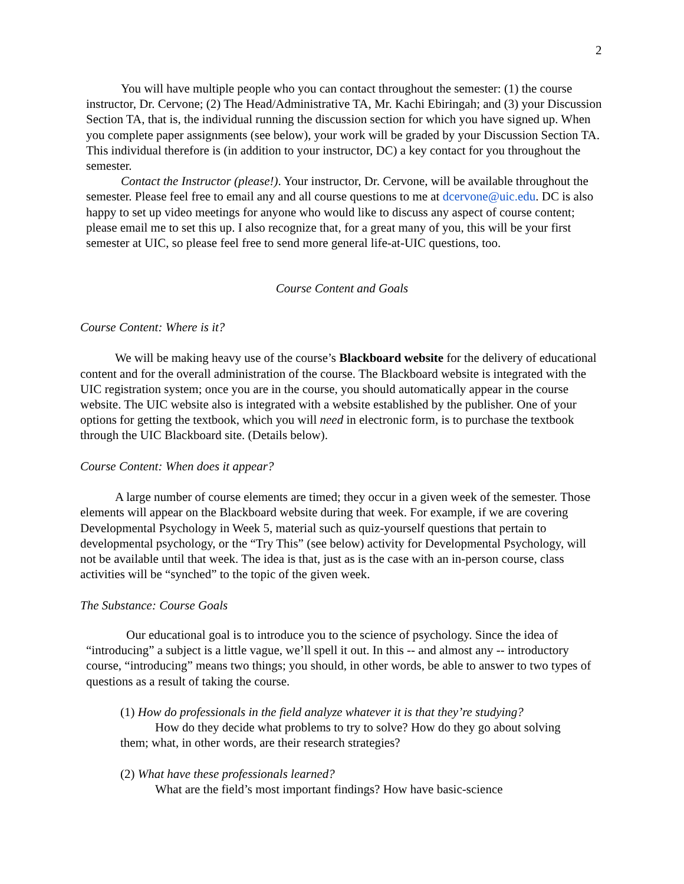2
You will have multiple people who you can contact throughout the semester: (1) the course instructor, Dr. Cervone; (2) The Head/Administrative TA, Mr. Kachi Ebiringah; and (3) your Discussion Section TA, that is, the individual running the discussion section for which you have signed up. When you complete paper assignments (see below), your work will be graded by your Discussion Section TA. This individual therefore is (in addition to your instructor, DC) a key contact for you throughout the semester.
Contact the Instructor (please!). Your instructor, Dr. Cervone, will be available throughout the semester. Please feel free to email any and all course questions to me at dcervone@uic.edu. DC is also happy to set up video meetings for anyone who would like to discuss any aspect of course content; please email me to set this up. I also recognize that, for a great many of you, this will be your first semester at UIC, so please feel free to send more general life-at-UIC questions, too.
Course Content and Goals
Course Content: Where is it?
We will be making heavy use of the course’s Blackboard website for the delivery of educational content and for the overall administration of the course. The Blackboard website is integrated with the UIC registration system; once you are in the course, you should automatically appear in the course website. The UIC website also is integrated with a website established by the publisher. One of your options for getting the textbook, which you will need in electronic form, is to purchase the textbook through the UIC Blackboard site. (Details below).
Course Content: When does it appear?
A large number of course elements are timed; they occur in a given week of the semester. Those elements will appear on the Blackboard website during that week. For example, if we are covering Developmental Psychology in Week 5, material such as quiz-yourself questions that pertain to developmental psychology, or the “Try This” (see below) activity for Developmental Psychology, will not be available until that week. The idea is that, just as is the case with an in-person course, class activities will be “synched” to the topic of the given week.
The Substance: Course Goals
Our educational goal is to introduce you to the science of psychology. Since the idea of “introducing” a subject is a little vague, we’ll spell it out. In this -- and almost any -- introductory course, “introducing” means two things; you should, in other words, be able to answer to two types of questions as a result of taking the course.
(1) How do professionals in the field analyze whatever it is that they’re studying?
How do they decide what problems to try to solve? How do they go about solving them; what, in other words, are their research strategies?
(2) What have these professionals learned?
What are the field’s most important findings? How have basic-science